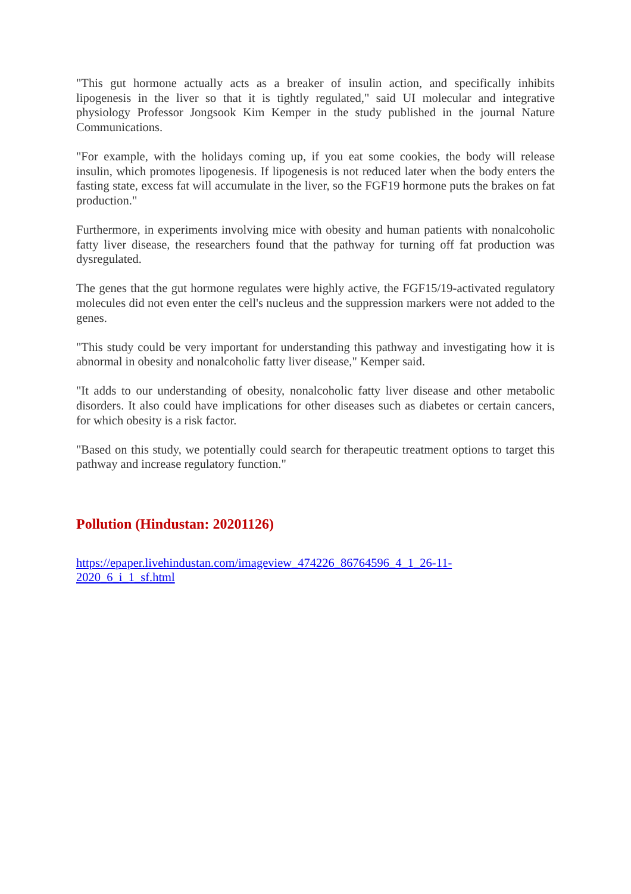"This gut hormone actually acts as a breaker of insulin action, and specifically inhibits lipogenesis in the liver so that it is tightly regulated," said UI molecular and integrative physiology Professor Jongsook Kim Kemper in the study published in the journal Nature Communications.
"For example, with the holidays coming up, if you eat some cookies, the body will release insulin, which promotes lipogenesis. If lipogenesis is not reduced later when the body enters the fasting state, excess fat will accumulate in the liver, so the FGF19 hormone puts the brakes on fat production."
Furthermore, in experiments involving mice with obesity and human patients with nonalcoholic fatty liver disease, the researchers found that the pathway for turning off fat production was dysregulated.
The genes that the gut hormone regulates were highly active, the FGF15/19-activated regulatory molecules did not even enter the cell's nucleus and the suppression markers were not added to the genes.
"This study could be very important for understanding this pathway and investigating how it is abnormal in obesity and nonalcoholic fatty liver disease," Kemper said.
"It adds to our understanding of obesity, nonalcoholic fatty liver disease and other metabolic disorders. It also could have implications for other diseases such as diabetes or certain cancers, for which obesity is a risk factor.
"Based on this study, we potentially could search for therapeutic treatment options to target this pathway and increase regulatory function."
Pollution (Hindustan: 20201126)
https://epaper.livehindustan.com/imageview_474226_86764596_4_1_26-11-
2020_6_i_1_sf.html